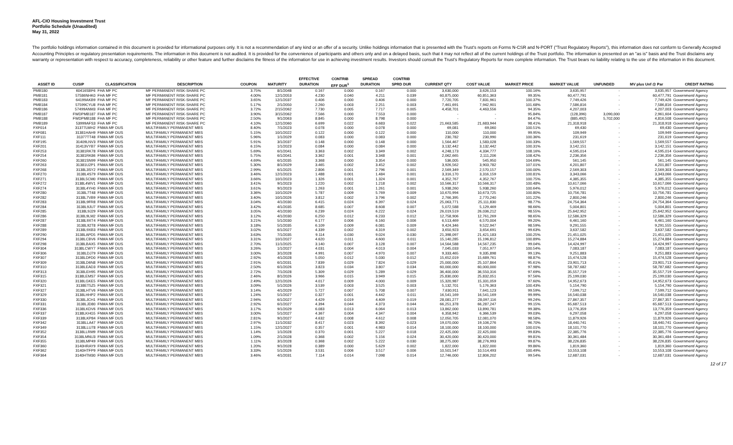AFL-CIO Housing Investment Trust
Portfolio Schedule (Unaudited)
May 31, 2022
The portfolio holdings information contained in this document is provided for informational purposes only. It is not a recommendation of any kind or an offer of a security. Unlike holdings information that is presented with the Trust's reports on Forms N-CSR and N-PORT ("Trust Regulatory Reports"), this information does not conform to Generally Accepted Accounting Principles or regulatory presentation requirements. The information in this document is not audited. It is provided for the convenience of participants and others only and on a delayed basis, such that it may not reflect all of the current holdings of the Trust portfolio. The information is presented on an "as is" basis and the Trust disclaims any warranty or representation with respect to accuracy, completeness, reliability or other feature and further disclaims the fitness of the information for use in achieving investment results. Investors should consult the Trust's Regulatory Reports for more complete information. The Trust bears no liability relating to the use of the information in this document.
| | | | | | | EFFECTIVE | CONTRIB | SPREAD | CONTRIB | | | | | | | |
| --- | --- | --- | --- | --- | --- | --- | --- | --- | --- | --- | --- | --- | --- | --- | --- | --- |
| ASSET ID | CUSIP | CLASSIFICATION | DESCRIPTION | COUPON | MATURITY | DURATION | EFF DUR<sup>1</sup> | DURATION | SPRD DUR | CURRENT QTY | COST VALUE | MARKET PRICE | MARKET VALUE | UNFUNDED | MV plus Unf @ Par | CREDIT RATING |
| PMB180 | 60416SBF6 | FHA MF PC | MF PERMANENT RISK-SHARE PC | 3.75% | 8/1/2048 | 0.167 | 0.000 | 0.167 | 0.000 | 3,630,000 | 3,626,153 | 100.16% | 3,635,957 | - | 3,635,957 | Government/ Agency |
| PMB181 | 57586NHK0 | FHA MF PC | MF PERMANENT RISK-SHARE PC | 4.00% | 12/1/2053 | 4.230 | 0.040 | 4.211 | 0.039 | 60,875,000 | 60,851,363 | 99.35% | 60,477,791 | - | 60,477,791 | Government/ Agency |
| PMB183 | 64199AKB9 | FHA MF PC | MF PERMANENT RISK-SHARE PC | 3.65% | 12/1/2037 | 0.406 | 0.000 | 0.406 | 0.000 | 7,720,705 | 7,831,961 | 100.37% | 7,749,426 | - | 7,749,426 | Government/ Agency |
| PMB184 | 57599CYU8 | FHA MF PC | MF PERMANENT RISK-SHARE PC | 5.17% | 2/1/2050 | 2.260 | 0.003 | 2.251 | 0.003 | 7,461,691 | 7,942,901 | 101.68% | 7,586,816 | - | 7,586,816 | Government/ Agency |
| PMB186 | 57499ANM3 | FHA MF PC | MF PERMANENT RISK-SHARE PC | 3.72% | 2/15/2062 | 7.730 | 0.005 | 7.717 | 0.005 | 4,458,701 | 4,463,556 | 94.35% | 4,207,003 | - | 4,207,003 | Government/ Agency |
| PMB187 | FWDPMB187 | FHA MF PC | MF PERMANENT RISK-SHARE PC | 3.90% | 3/15/2062 | 7.566 | 0.000 | 7.553 | 0.000 | - | - | 95.84% | (128,396) | 3,090,000 | 2,961,604 | Government/ Agency |
| PMB188 | FWDPMB188 | FHA MF PC | MF PERMANENT RISK-SHARE PC | 2.50% | 9/1/2063 | 8.845 | 0.000 | 8.798 | 0.000 | - | - | 84.47% | (885,492) | 5,702,000 | 4,816,508 | Government/ Agency |
| PMB189 | 53999AFS3 | FHA MF PC | MF PERMANENT RISK-SHARE PC | 4.10% | 12/1/2060 | 6.699 | 0.022 | 6.683 | 0.022 | 21,663,585 | 21,683,944 | 98.41% | 21,318,918 | - | 21,318,918 | Government/ Agency |
| FXF014 | 31377LWH2 | FNMA MF DUS | MULTIFAMILY PERMANENT MBS | 8.40% | 7/1/2023 | 0.078 | 0.000 | 0.078 | 0.000 | 69,081 | 69,060 | 100.51% | 69,430 | - | 69,430 | Government/ Agency |
| FXF081 | 31381HAH9 | FNMA MF DUS | MULTIFAMILY PERMANENT MBS | 5.15% | 10/1/2022 | 0.122 | 0.000 | 0.122 | 0.000 | 110,000 | 110,000 | 99.95% | 109,949 | - | 109,949 | Government/ Agency |
| FXF111 | 31377TT48 | FNMA MF DUS | MULTIFAMILY PERMANENT MBS | 5.96% | 1/1/2029 | 0.083 | 0.000 | 0.083 | 0.000 | 230,782 | 230,990 | 100.36% | 231,619 | - | 231,619 | Government/ Agency |
| FXF195 | 31409LNV3 | FNMA MF DUS | MULTIFAMILY PERMANENT MBS | 5.91% | 3/1/2037 | 0.148 | 0.000 | 0.148 | 0.000 | 1,564,467 | 1,583,028 | 100.33% | 1,569,557 | - | 1,569,557 | Government/ Agency |
| FXF201 | 31413VYB7 | FNMA MF DUS | MULTIFAMILY PERMANENT MBS | 6.15% | 1/1/2023 | 0.084 | 0.000 | 0.084 | 0.000 | 3,132,442 | 3,132,442 | 100.31% | 3,142,151 | - | 3,142,151 | Government/ Agency |
| FXF253 | 31381RK78 | FNMA MF DUS | MULTIFAMILY PERMANENT MBS | 5.69% | 6/1/2041 | 3.363 | 0.002 | 3.349 | 0.002 | 4,248,173 | 4,334,777 | 108.16% | 4,595,014 | - | 4,595,014 | Government/ Agency |
| FXF254 | 31381RK86 | FNMA MF DUS | MULTIFAMILY PERMANENT MBS | 5.75% | 6/1/2041 | 3.362 | 0.001 | 3.348 | 0.001 | 2,062,665 | 2,111,206 | 108.42% | 2,236,356 | - | 2,236,356 | Government/ Agency |
| FXF260 | 31381SN99 | FNMA MF DUS | MULTIFAMILY PERMANENT MBS | 4.69% | 6/1/2035 | 3.368 | 0.000 | 3.354 | 0.000 | 536,005 | 545,950 | 104.69% | 561,145 | - | 561,145 | Government/ Agency |
| FXF263 | 31381U2P1 | FNMA MF DUS | MULTIFAMILY PERMANENT MBS | 5.30% | 8/1/2029 | 3.465 | 0.002 | 3.452 | 0.002 | 3,926,562 | 3,903,782 | 107.01% | 4,201,807 | - | 4,201,807 | Government/ Agency |
| FXF268 | 3138L3SY2 | FNMA MF DUS | MULTIFAMILY PERMANENT MBS | 2.99% | 6/1/2025 | 2.806 | 0.001 | 2.796 | 0.001 | 2,569,349 | 2,570,157 | 100.00% | 2,569,303 | - | 2,569,303 | Government/ Agency |
| FXF270 | 3138L4S79 | FNMA MF DUS | MULTIFAMILY PERMANENT MBS | 3.46% | 12/1/2023 | 1.488 | 0.001 | 1.484 | 0.001 | 3,316,170 | 3,316,159 | 100.81% | 3,343,066 | - | 3,343,066 | Government/ Agency |
| FXF271 | 3138L5CM0 | FNMA MF DUS | MULTIFAMILY PERMANENT MBS | 3.66% | 10/1/2023 | 1.326 | 0.001 | 1.324 | 0.001 | 4,352,767 | 4,352,767 | 100.75% | 4,385,355 | - | 4,385,355 | Government/ Agency |
| FXF272 | 3138L4WV1 | FNMA MF DUS | MULTIFAMILY PERMANENT MBS | 3.41% | 9/1/2023 | 1.220 | 0.002 | 1.218 | 0.002 | 10,566,317 | 10,566,317 | 100.48% | 10,617,066 | - | 10,617,066 | Government/ Agency |
| FXF274 | 3138L4YH0 | FNMA MF DUS | MULTIFAMILY PERMANENT MBS | 3.61% | 9/1/2023 | 1.263 | 0.001 | 1.261 | 0.001 | 5,938,260 | 5,938,260 | 100.64% | 5,976,012 | - | 5,976,012 | Government/ Agency |
| FXF280 | 3138L7T48 | FNMA MF DUS | MULTIFAMILY PERMANENT MBS | 3.36% | 10/1/2029 | 5.787 | 0.009 | 5.769 | 0.009 | 10,670,994 | 10,673,725 | 100.80% | 10,756,781 | - | 10,756,781 | Government/ Agency |
| FXF282 | 3138L7VB9 | FNMA MF DUS | MULTIFAMILY PERMANENT MBS | 3.40% | 10/1/2026 | 3.812 | 0.002 | 3.796 | 0.002 | 2,766,395 | 2,770,240 | 101.22% | 2,800,246 | - | 2,800,246 | Government/ Agency |
| FXF283 | 3138L9FR8 | FNMA MF DUS | MULTIFAMILY PERMANENT MBS | 3.04% | 4/1/2030 | 6.415 | 0.024 | 6.397 | 0.024 | 25,063,771 | 25,111,830 | 98.77% | 24,754,364 | - | 24,754,364 | Government/ Agency |
| FXF284 | 3138L9JU7 | FNMA MF DUS | MULTIFAMILY PERMANENT MBS | 3.42% | 4/1/2035 | 8.685 | 0.007 | 8.608 | 0.007 | 5,072,588 | 5,129,469 | 98.66% | 5,004,801 | - | 5,004,801 | Government/ Agency |
| FXF285 | 3138L9J29 | FNMA MF DUS | MULTIFAMILY PERMANENT MBS | 3.05% | 4/1/2030 | 6.239 | 0.024 | 6.222 | 0.024 | 26,019,519 | 26,036,212 | 98.55% | 25,642,952 | - | 25,642,952 | Government/ Agency |
| FXF286 | 3138L9LM2 | FNMA MF DUS | MULTIFAMILY PERMANENT MBS | 3.12% | 4/1/2030 | 6.250 | 0.012 | 6.233 | 0.012 | 12,758,906 | 12,761,269 | 98.65% | 12,586,329 | - | 12,586,329 | Government/ Agency |
| FXF287 | 3138L9XT4 | FNMA MF DUS | MULTIFAMILY PERMANENT MBS | 3.21% | 5/1/2030 | 6.177 | 0.006 | 6.160 | 0.006 | 6,513,469 | 6,570,004 | 99.20% | 6,461,160 | - | 6,461,160 | Government/ Agency |
| FXF288 | 3138L92T8 | FNMA MF DUS | MULTIFAMILY PERMANENT MBS | 3.18% | 5/1/2035 | 6.109 | 0.009 | 6.081 | 0.009 | 9,424,346 | 9,522,947 | 98.59% | 9,291,555 | - | 9,291,555 | Government/ Agency |
| FXF289 | 3138L9XB3 | FNMA MF DUS | MULTIFAMILY PERMANENT MBS | 3.02% | 6/1/2027 | 4.339 | 0.002 | 4.319 | 0.002 | 3,650,923 | 3,654,691 | 99.63% | 3,637,582 | - | 3,637,582 | Government/ Agency |
| FXF290 | 3138LAPD5 | FNMA MF DUS | MULTIFAMILY PERMANENT MBS | 3.63% | 7/1/2035 | 9.114 | 0.030 | 9.024 | 0.030 | 21,398,097 | 21,421,183 | 100.25% | 21,451,025 | - | 21,451,025 | Government/ Agency |
| FXF294 | 3138LCBV6 | FNMA MF DUS | MULTIFAMILY PERMANENT MBS | 3.31% | 10/1/2027 | 4.620 | 0.011 | 4.600 | 0.011 | 15,140,285 | 15,196,812 | 100.89% | 15,274,884 | - | 15,274,884 | Government/ Agency |
| FXF298 | 3138LBAX5 | FNMA MF DUS | MULTIFAMILY PERMANENT MBS | 2.70% | 11/1/2025 | 3.140 | 0.007 | 3.128 | 0.007 | 14,564,588 | 14,567,235 | 99.04% | 14,424,997 | - | 14,424,997 | Government/ Agency |
| FXF304 | 3138LCWY7 | FNMA MF DUS | MULTIFAMILY PERMANENT MBS | 3.26% | 1/1/2027 | 4.031 | 0.004 | 4.013 | 0.004 | 7,045,033 | 7,051,977 | 100.54% | 7,083,187 | - | 7,083,187 | Government/ Agency |
| FXF306 | 3138LDJ79 | FNMA MF DUS | MULTIFAMILY PERMANENT MBS | 3.00% | 3/1/2028 | 4.991 | 0.007 | 4.970 | 0.007 | 9,333,465 | 9,335,898 | 99.13% | 9,251,883 | - | 9,251,883 | Government/ Agency |
| FXF307 | 3138LDFD0 | FNMA MF DUS | MULTIFAMILY PERMANENT MBS | 2.92% | 4/1/2028 | 5.050 | 0.012 | 5.030 | 0.012 | 15,652,019 | 15,689,761 | 98.87% | 15,474,528 | - | 15,474,528 | Government/ Agency |
| FXF309 | 3138LD6N8 | FNMA MF DUS | MULTIFAMILY PERMANENT MBS | 2.91% | 6/1/2031 | 7.839 | 0.029 | 7.824 | 0.029 | 25,000,000 | 25,107,864 | 95.61% | 23,901,713 | - | 23,901,713 | Government/ Agency |
| FXF310 | 3138LEAD3 | FNMA MF DUS | MULTIFAMILY PERMANENT MBS | 2.50% | 6/1/2026 | 3.823 | 0.034 | 3.807 | 0.034 | 60,000,000 | 60,000,000 | 97.98% | 58,787,682 | - | 58,787,682 | Government/ Agency |
| FXF313 | 3138LEH95 | FNMA MF DUS | MULTIFAMILY PERMANENT MBS | 2.72% | 7/1/2028 | 5.309 | 0.029 | 5.289 | 0.029 | 36,400,000 | 36,550,316 | 97.69% | 35,557,719 | - | 35,557,719 | Government/ Agency |
| FXF315 | 3138LEMS7 | FNMA MF DUS | MULTIFAMILY PERMANENT MBS | 2.46% | 8/1/2026 | 3.966 | 0.015 | 3.949 | 0.015 | 25,830,000 | 25,832,051 | 97.56% | 25,199,030 | - | 25,199,030 | Government/ Agency |
| FXF320 | 3138LGKE5 | FNMA MF DUS | MULTIFAMILY PERMANENT MBS | 2.49% | 12/1/2026 | 4.017 | 0.009 | 4.000 | 0.009 | 15,320,987 | 15,331,059 | 97.60% | 14,952,673 | - | 14,952,673 | Government/ Agency |
| FXF321 | 3138ET5Z5 | FNMA MF DUS | MULTIFAMILY PERMANENT MBS | 3.09% | 5/1/2026 | 3.539 | 0.003 | 3.525 | 0.003 | 5,132,701 | 5,176,363 | 100.43% | 5,154,790 | - | 5,154,790 | Government/ Agency |
| FXF327 | 3138LHTV6 | FNMA MF DUS | MULTIFAMILY PERMANENT MBS | 3.14% | 4/1/2029 | 5.727 | 0.007 | 5.708 | 0.007 | 7,630,911 | 7,641,123 | 99.59% | 7,599,712 | - | 7,599,712 | Government/ Agency |
| FXF329 | 3138LHHP2 | FNMA MF DUS | MULTIFAMILY PERMANENT MBS | 1.24% | 5/1/2027 | 0.327 | 0.001 | 4.442 | 0.011 | 16,541,169 | 16,541,169 | 99.99% | 16,540,038 | - | 16,540,038 | Government/ Agency |
| FXF330 | 3138LJCH1 | FNMA MF DUS | MULTIFAMILY PERMANENT MBS | 2.94% | 6/1/2027 | 4.429 | 0.019 | 4.409 | 0.019 | 28,081,277 | 28,097,116 | 99.24% | 27,867,357 | - | 27,867,357 | Government/ Agency |
| FXF331 | 3138LJD80 | FNMA MF DUS | MULTIFAMILY PERMANENT MBS | 2.92% | 6/1/2027 | 4.394 | 0.044 | 4.373 | 0.044 | 66,251,378 | 66,287,247 | 99.15% | 65,687,513 | - | 65,687,513 | Government/ Agency |
| FXF336 | 3138LKDV6 | FNMA MF DUS | MULTIFAMILY PERMANENT MBS | 3.17% | 9/1/2029 | 6.083 | 0.013 | 6.064 | 0.013 | 13,862,000 | 13,890,781 | 99.38% | 13,776,359 | - | 13,776,359 | Government/ Agency |
| FXF337 | 3138LKHG5 | FNMA MF DUS | MULTIFAMILY PERMANENT MBS | 3.00% | 5/1/2027 | 4.367 | 0.004 | 4.347 | 0.004 | 6,358,942 | 6,366,539 | 99.03% | 6,297,058 | - | 6,297,058 | Government/ Agency |
| FXF339 | 3138LKP84 | FNMA MF DUS | MULTIFAMILY PERMANENT MBS | 2.81% | 9/1/2027 | 4.632 | 0.008 | 4.612 | 0.008 | 12,050,705 | 12,081,070 | 98.58% | 11,879,926 | - | 11,879,926 | Government/ Agency |
| FXF342 | 3138LLA47 | FNMA MF DUS | MULTIFAMILY PERMANENT MBS | 2.97% | 11/1/2032 | 8.417 | 0.023 | 8.392 | 0.023 | 19,070,000 | 19,106,276 | 96.70% | 18,440,741 | - | 18,440,741 | Government/ Agency |
| FXF349 | 3138LLU78 | FNMA MF DUS | MULTIFAMILY PERMANENT MBS | 1.15% | 12/1/2027 | 0.357 | 0.001 | 4.983 | 0.014 | 18,100,000 | 18,100,000 | 100.01% | 18,101,770 | - | 18,101,770 | Government/ Agency |
| FXF352 | 3138LLRM9 | FNMA MF DUS | MULTIFAMILY PERMANENT MBS | 1.14% | 1/1/2028 | 0.370 | 0.001 | 5.227 | 0.018 | 22,425,000 | 22,425,000 | 99.83% | 22,385,776 | - | 22,385,776 | Government/ Agency |
| FXF354 | 3138LMNU3 | FNMA MF DUS | MULTIFAMILY PERMANENT MBS | 1.09% | 2/1/2028 | 0.368 | 0.002 | 5.156 | 0.024 | 30,420,000 | 30,420,000 | 99.81% | 30,361,484 | - | 30,361,484 | Government/ Agency |
| FXF355 | 3138LMP49 | FNMA MF DUS | MULTIFAMILY PERMANENT MBS | 1.11% | 3/1/2028 | 0.368 | 0.002 | 5.222 | 0.030 | 38,275,000 | 38,276,993 | 99.87% | 38,226,835 | - | 38,226,835 | Government/ Agency |
| FXF360 | 3140HRAY9 | FNMA MF DUS | MULTIFAMILY PERMANENT MBS | 1.20% | 9/1/2028 | 0.389 | 0.000 | 5.629 | 0.002 | 1,822,000 | 1,822,000 | 99.86% | 1,819,360 | - | 1,819,360 | Government/ Agency |
| FXF362 | 3140HTFP9 | FNMA MF DUS | MULTIFAMILY PERMANENT MBS | 3.33% | 5/1/2026 | 3.531 | 0.006 | 3.517 | 0.006 | 10,501,547 | 10,514,493 | 100.49% | 10,553,108 | - | 10,553,108 | Government/ Agency |
| FXF364 | 3140HTM30 | FNMA MF DUS | MULTIFAMILY PERMANENT MBS | 3.46% | 4/1/2031 | 7.114 | 0.014 | 7.098 | 0.014 | 12,746,000 | 12,806,202 | 99.54% | 12,687,031 | - | 12,687,031 | Government/ Agency |
12 of 17